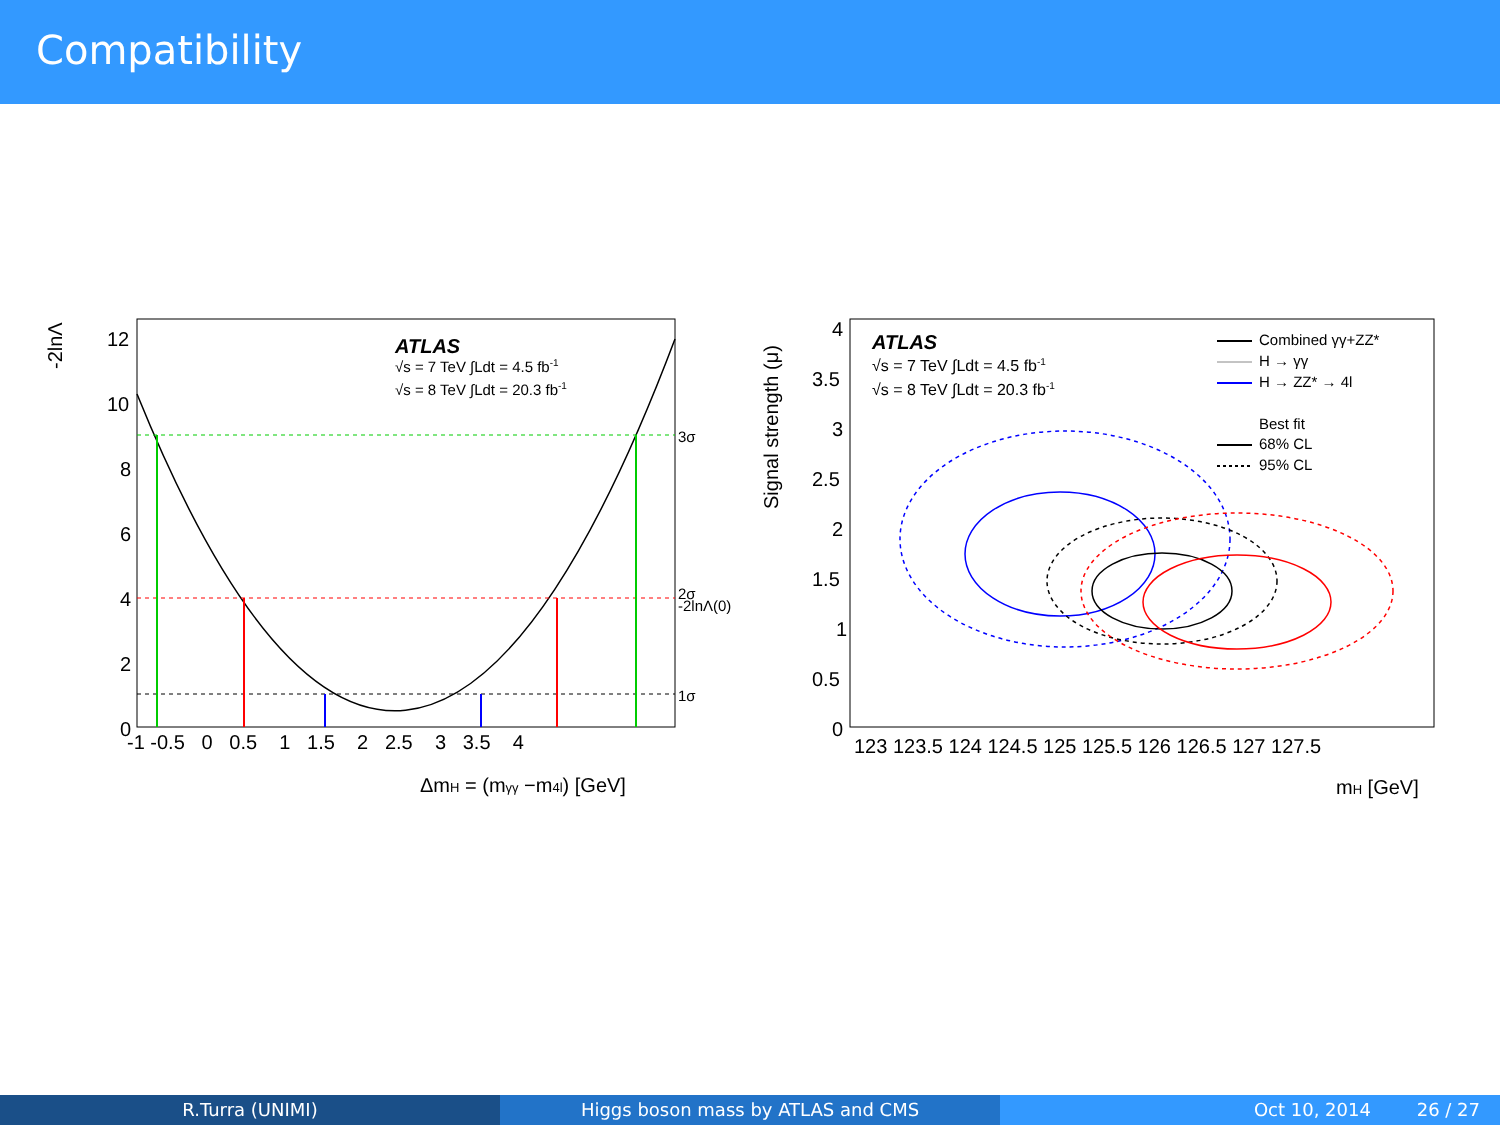Compatibility
-2lnΛ
12
10
8
6
4
2
0
-1 -0.5 0 0.5 1 1.5 2 2.5 3 3.5 4
ΔmH = (mγγ −m4l) [GeV]
3σ
2σ
-2lnΛ(0)
1σ
ATLAS
√s = 7 TeV ∫Ldt = 4.5 fb-1
√s = 8 TeV ∫Ldt = 20.3 fb-1
Signal strength (μ)
4
3.5
3
2.5
2
1.5
1
0.5
0
123 123.5 124 124.5 125 125.5 126 126.5 127 127.5
mH [GeV]
ATLAS
√s = 7 TeV ∫Ldt = 4.5 fb-1
√s = 8 TeV ∫Ldt = 20.3 fb-1
Combined γγ+ZZ*
H → γγ
H → ZZ* → 4l
Best fit
68% CL
95% CL
R.Turra (UNIMI) Higgs boson mass by ATLAS and CMS Oct 10, 2014 26 / 27